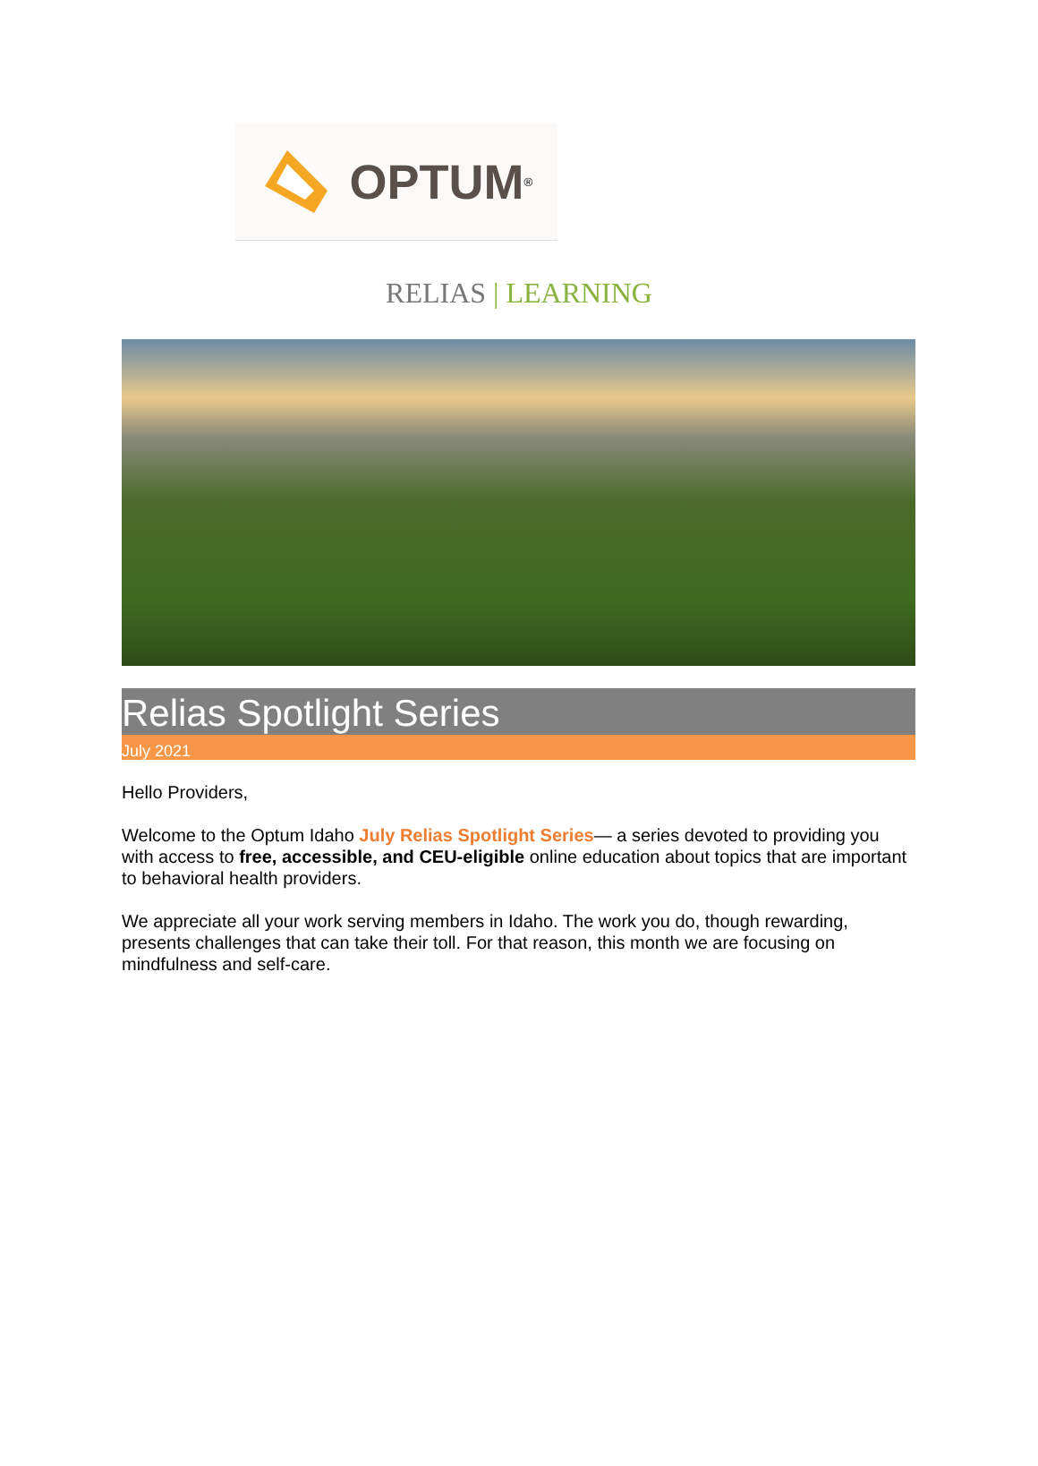OPTUM<sup>®</sup>
RELIAS | LEARNING
Relias Spotlight Series
July 2021
Hello Providers,
Welcome to the Optum Idaho July Relias Spotlight Series— a series devoted to providing you with access to free, accessible, and CEU-eligible online education about topics that are important to behavioral health providers.
We appreciate all your work serving members in Idaho. The work you do, though rewarding, presents challenges that can take their toll. For that reason, this month we are focusing on mindfulness and self-care.